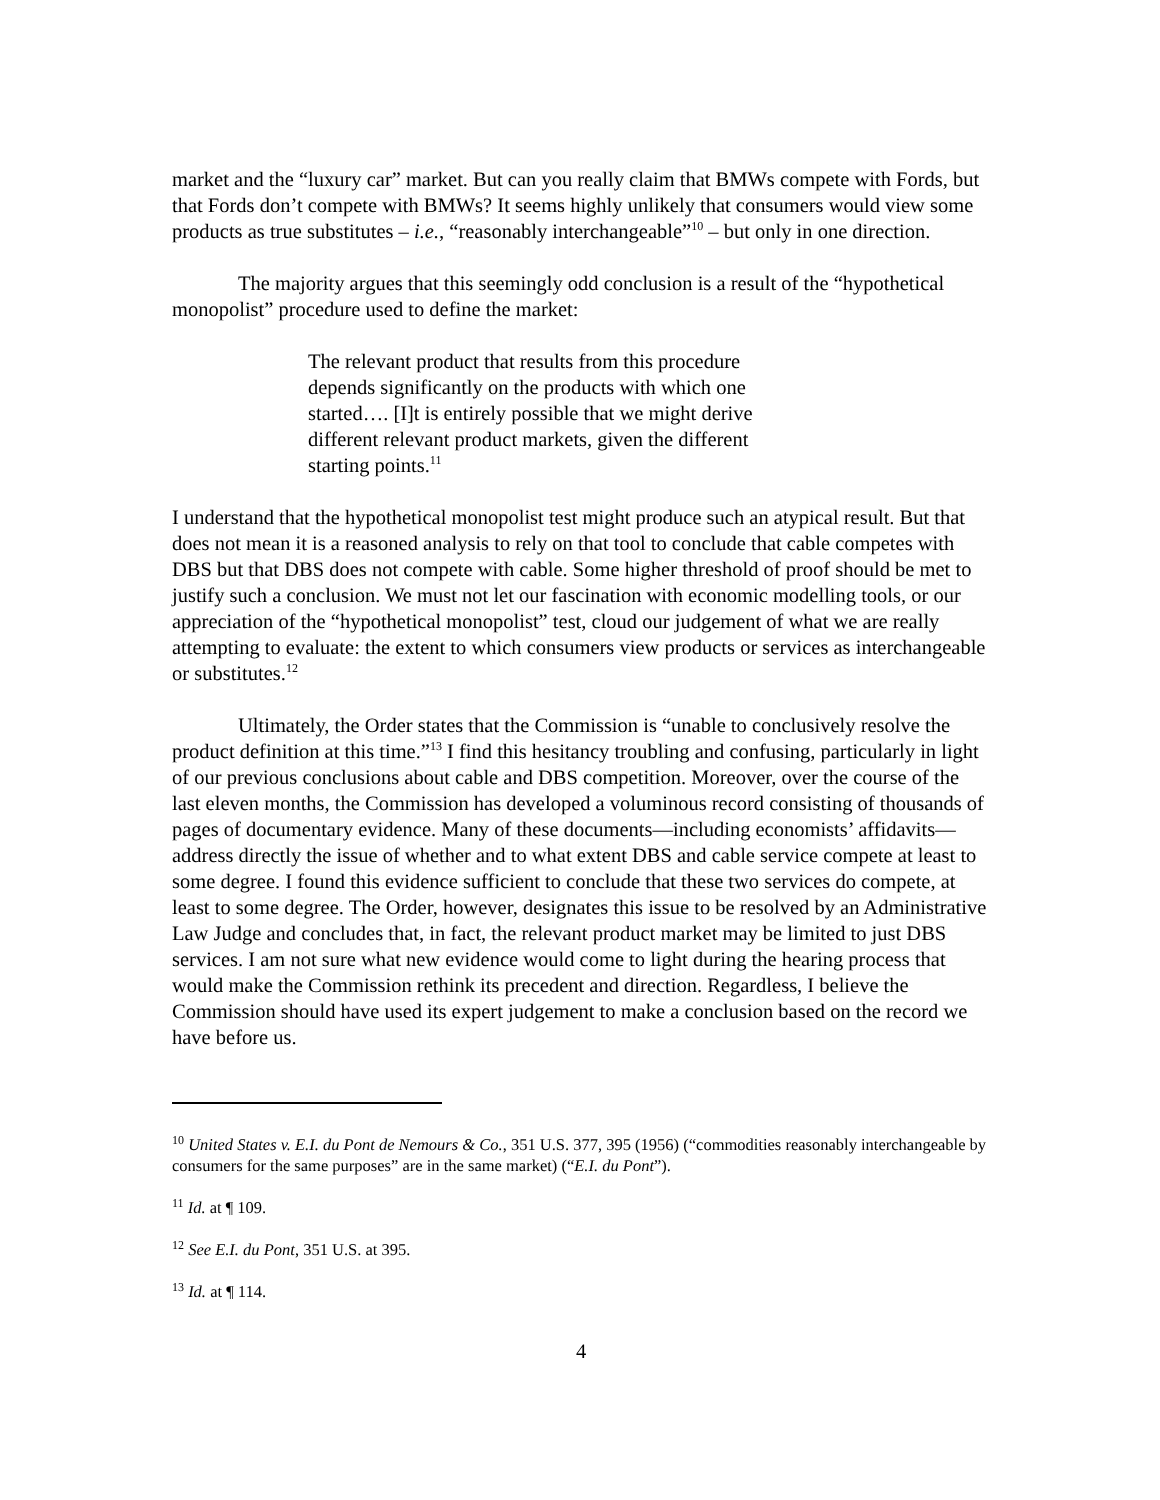market and the “luxury car” market. But can you really claim that BMWs compete with Fords, but that Fords don’t compete with BMWs? It seems highly unlikely that consumers would view some products as true substitutes – i.e., “reasonably interchangeable”<sup>10</sup> – but only in one direction.
The majority argues that this seemingly odd conclusion is a result of the “hypothetical monopolist” procedure used to define the market:
The relevant product that results from this procedure depends significantly on the products with which one started…. [I]t is entirely possible that we might derive different relevant product markets, given the different starting points.<sup>11</sup>
I understand that the hypothetical monopolist test might produce such an atypical result. But that does not mean it is a reasoned analysis to rely on that tool to conclude that cable competes with DBS but that DBS does not compete with cable. Some higher threshold of proof should be met to justify such a conclusion. We must not let our fascination with economic modelling tools, or our appreciation of the “hypothetical monopolist” test, cloud our judgement of what we are really attempting to evaluate: the extent to which consumers view products or services as interchangeable or substitutes.<sup>12</sup>
Ultimately, the Order states that the Commission is “unable to conclusively resolve the product definition at this time.”<sup>13</sup> I find this hesitancy troubling and confusing, particularly in light of our previous conclusions about cable and DBS competition. Moreover, over the course of the last eleven months, the Commission has developed a voluminous record consisting of thousands of pages of documentary evidence. Many of these documents—including economists’ affidavits—address directly the issue of whether and to what extent DBS and cable service compete at least to some degree. I found this evidence sufficient to conclude that these two services do compete, at least to some degree. The Order, however, designates this issue to be resolved by an Administrative Law Judge and concludes that, in fact, the relevant product market may be limited to just DBS services. I am not sure what new evidence would come to light during the hearing process that would make the Commission rethink its precedent and direction. Regardless, I believe the Commission should have used its expert judgement to make a conclusion based on the record we have before us.
<sup>10</sup> United States v. E.I. du Pont de Nemours & Co., 351 U.S. 377, 395 (1956) (“commodities reasonably interchangeable by consumers for the same purposes” are in the same market) (“E.I. du Pont”).
<sup>11</sup> Id. at ¶ 109.
<sup>12</sup> See E.I. du Pont, 351 U.S. at 395.
<sup>13</sup> Id. at ¶ 114.
4